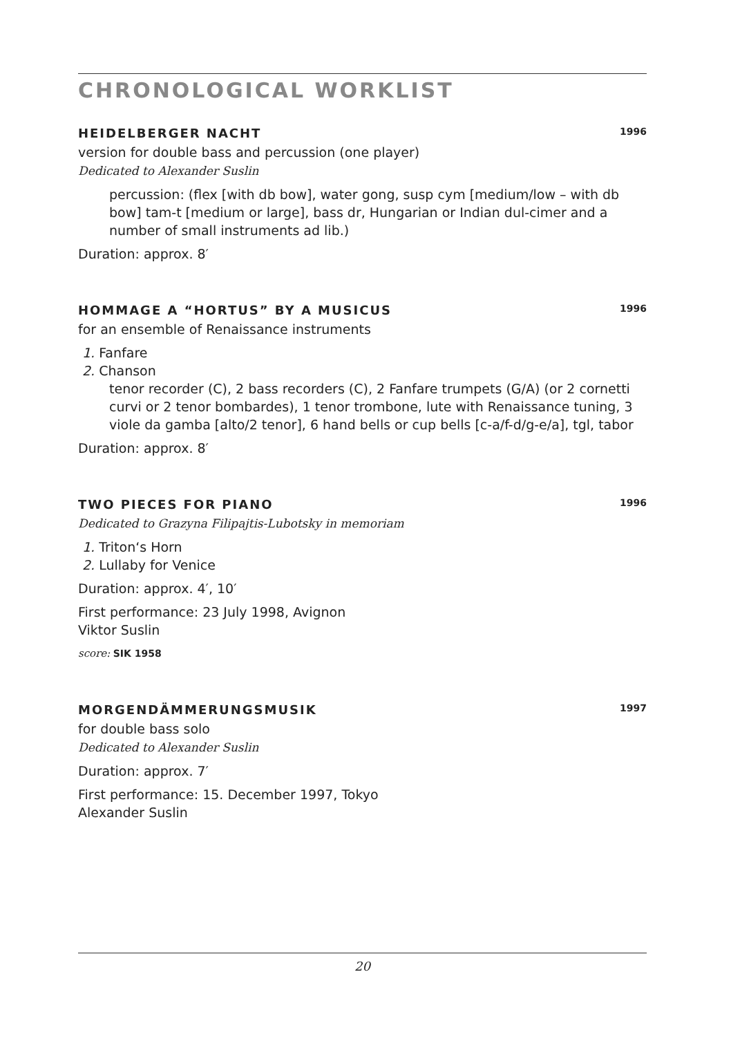CHRONOLOGICAL WORKLIST
HEIDELBERGER NACHT 1996
version for double bass and percussion (one player)
Dedicated to Alexander Suslin
percussion: (flex [with db bow], water gong, susp cym [medium/low – with db bow] tam-t [medium or large], bass dr, Hungarian or Indian dul-cimer and a number of small instruments ad lib.)
Duration: approx. 8′
HOMMAGE A “HORTUS” BY A MUSICUS 1996
for an ensemble of Renaissance instruments
1. Fanfare
2. Chanson
tenor recorder (C), 2 bass recorders (C), 2 Fanfare trumpets (G/A) (or 2 cornetti curvi or 2 tenor bombardes), 1 tenor trombone, lute with Renaissance tuning, 3 viole da gamba [alto/2 tenor], 6 hand bells or cup bells [c-a/f-d/g-e/a], tgl, tabor
Duration: approx. 8′
TWO PIECES FOR PIANO 1996
Dedicated to Grazyna Filipajtis-Lubotsky in memoriam
1. Triton‘s Horn
2. Lullaby for Venice
Duration: approx. 4′, 10′
First performance: 23 July 1998, Avignon
Viktor Suslin
score: SIK 1958
MORGENDÄMMERUNGSMUSIK 1997
for double bass solo
Dedicated to Alexander Suslin
Duration: approx. 7′
First performance: 15. December 1997, Tokyo
Alexander Suslin
20